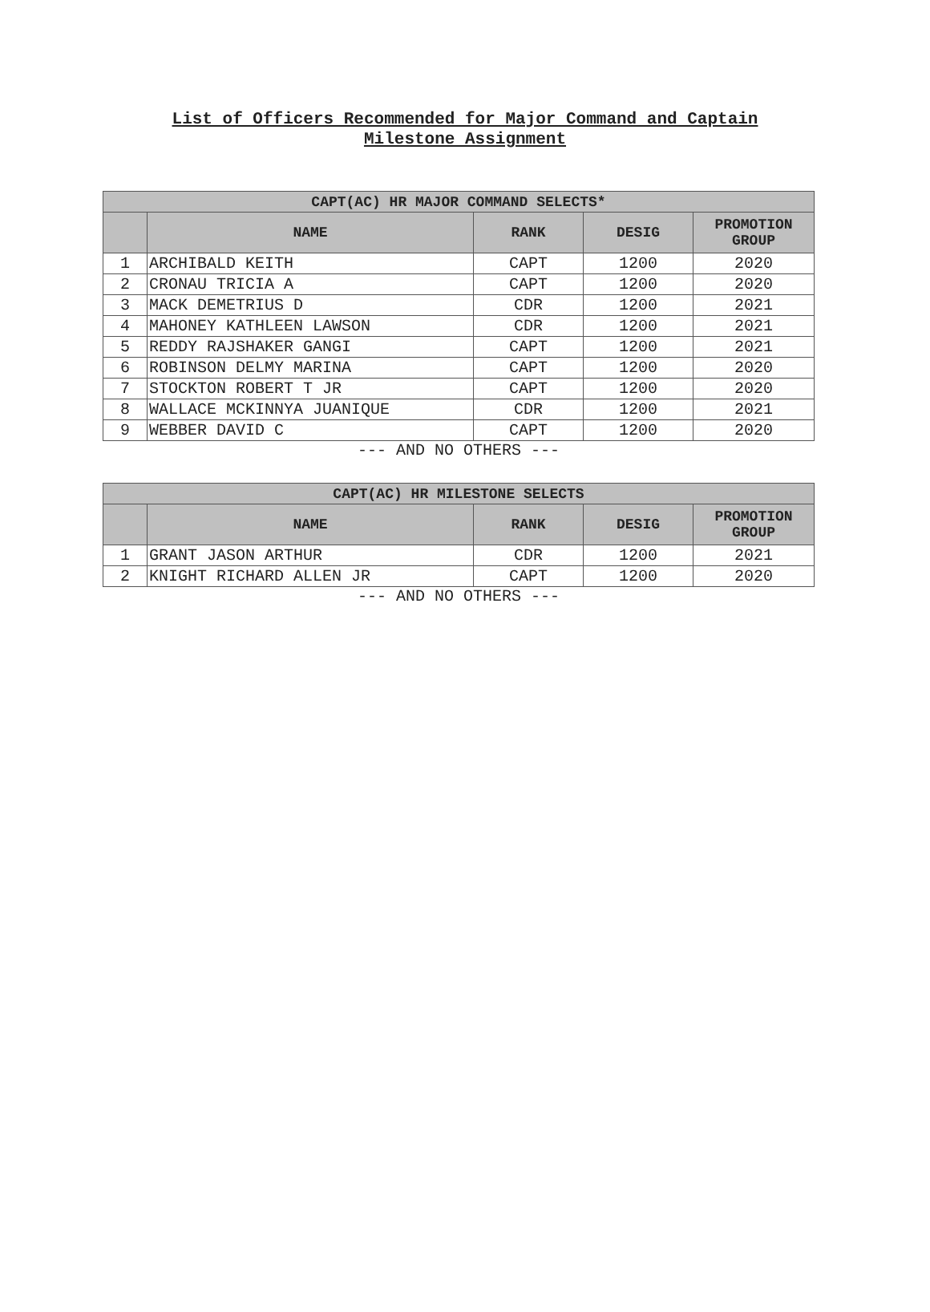List of Officers Recommended for Major Command and Captain
Milestone Assignment
| CAPT(AC) HR MAJOR COMMAND SELECTS* | | | | |
| --- | --- | --- | --- | --- |
| | NAME | RANK | DESIG | PROMOTION GROUP |
| 1 | ARCHIBALD KEITH | CAPT | 1200 | 2020 |
| 2 | CRONAU TRICIA A | CAPT | 1200 | 2020 |
| 3 | MACK DEMETRIUS D | CDR | 1200 | 2021 |
| 4 | MAHONEY KATHLEEN LAWSON | CDR | 1200 | 2021 |
| 5 | REDDY RAJSHAKER GANGI | CAPT | 1200 | 2021 |
| 6 | ROBINSON DELMY MARINA | CAPT | 1200 | 2020 |
| 7 | STOCKTON ROBERT T JR | CAPT | 1200 | 2020 |
| 8 | WALLACE MCKINNYA JUANIQUE | CDR | 1200 | 2021 |
| 9 | WEBBER DAVID C | CAPT | 1200 | 2020 |
--- AND NO OTHERS ---
| CAPT(AC) HR MILESTONE SELECTS | | | | |
| --- | --- | --- | --- | --- |
| | NAME | RANK | DESIG | PROMOTION GROUP |
| 1 | GRANT JASON ARTHUR | CDR | 1200 | 2021 |
| 2 | KNIGHT RICHARD ALLEN JR | CAPT | 1200 | 2020 |
--- AND NO OTHERS ---